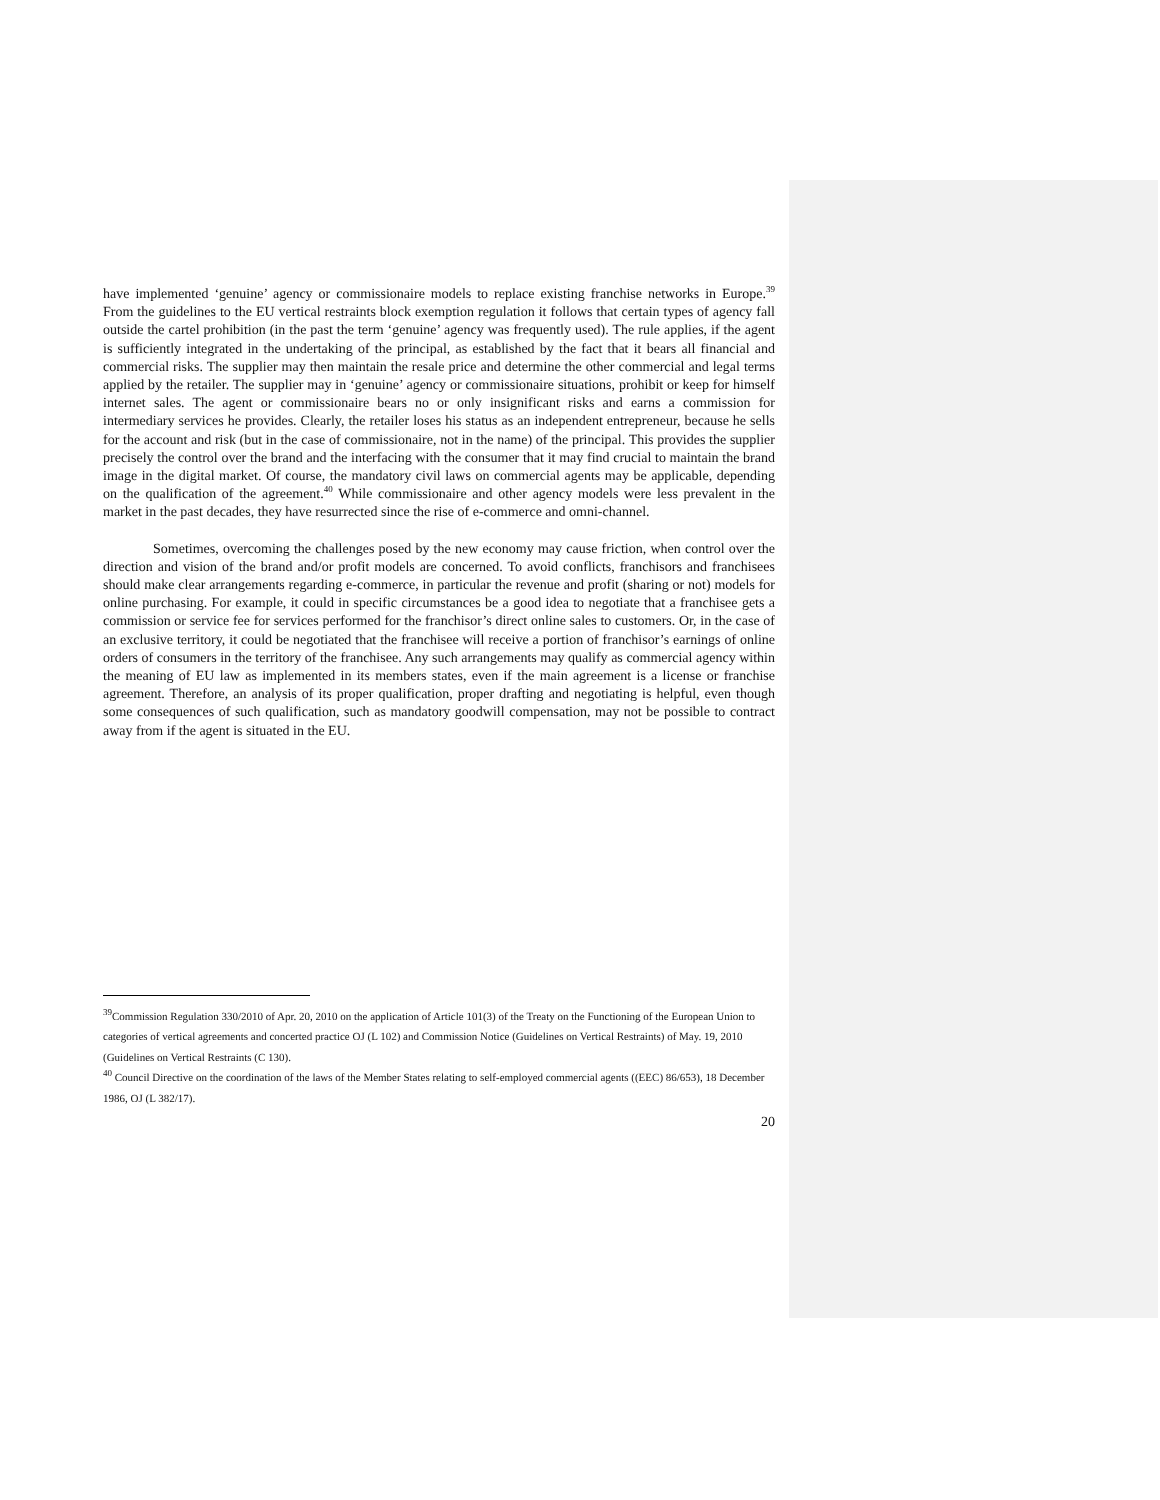have implemented ‘genuine’ agency or commissionaire models to replace existing franchise networks in Europe.<sup>39</sup> From the guidelines to the EU vertical restraints block exemption regulation it follows that certain types of agency fall outside the cartel prohibition (in the past the term ‘genuine’ agency was frequently used). The rule applies, if the agent is sufficiently integrated in the undertaking of the principal, as established by the fact that it bears all financial and commercial risks. The supplier may then maintain the resale price and determine the other commercial and legal terms applied by the retailer. The supplier may in ‘genuine’ agency or commissionaire situations, prohibit or keep for himself internet sales. The agent or commissionaire bears no or only insignificant risks and earns a commission for intermediary services he provides. Clearly, the retailer loses his status as an independent entrepreneur, because he sells for the account and risk (but in the case of commissionaire, not in the name) of the principal. This provides the supplier precisely the control over the brand and the interfacing with the consumer that it may find crucial to maintain the brand image in the digital market. Of course, the mandatory civil laws on commercial agents may be applicable, depending on the qualification of the agreement.<sup>40</sup> While commissionaire and other agency models were less prevalent in the market in the past decades, they have resurrected since the rise of e-commerce and omni-channel.
Sometimes, overcoming the challenges posed by the new economy may cause friction, when control over the direction and vision of the brand and/or profit models are concerned. To avoid conflicts, franchisors and franchisees should make clear arrangements regarding e-commerce, in particular the revenue and profit (sharing or not) models for online purchasing. For example, it could in specific circumstances be a good idea to negotiate that a franchisee gets a commission or service fee for services performed for the franchisor’s direct online sales to customers. Or, in the case of an exclusive territory, it could be negotiated that the franchisee will receive a portion of franchisor’s earnings of online orders of consumers in the territory of the franchisee. Any such arrangements may qualify as commercial agency within the meaning of EU law as implemented in its members states, even if the main agreement is a license or franchise agreement. Therefore, an analysis of its proper qualification, proper drafting and negotiating is helpful, even though some consequences of such qualification, such as mandatory goodwill compensation, may not be possible to contract away from if the agent is situated in the EU.
<sup>39</sup> Commission Regulation 330/2010 of Apr. 20, 2010 on the application of Article 101(3) of the Treaty on the Functioning of the European Union to categories of vertical agreements and concerted practice OJ (L 102) and Commission Notice (Guidelines on Vertical Restraints) of May. 19, 2010 (Guidelines on Vertical Restraints (C 130).
<sup>40</sup> Council Directive on the coordination of the laws of the Member States relating to self-employed commercial agents ((EEC) 86/653), 18 December 1986, OJ (L 382/17).
20